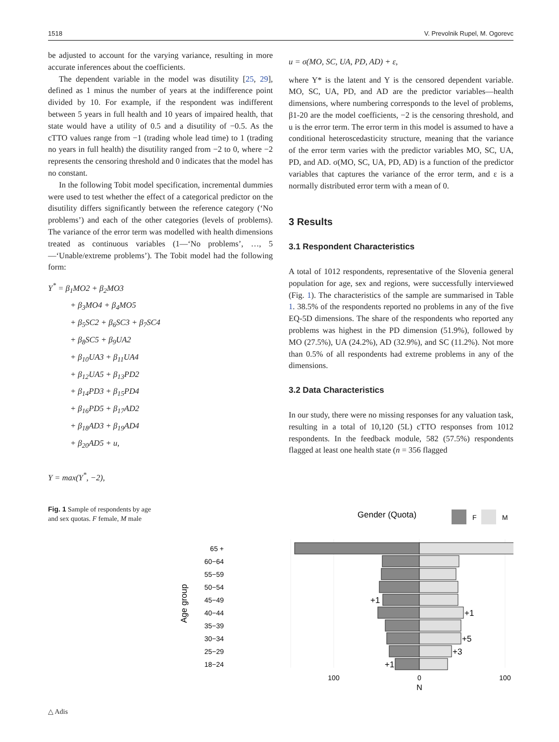1518 V. Prevolnik Rupel, M. Ogorevc
be adjusted to account for the varying variance, resulting in more accurate inferences about the coefficients.
The dependent variable in the model was disutility [25, 29], defined as 1 minus the number of years at the indifference point divided by 10. For example, if the respondent was indifferent between 5 years in full health and 10 years of impaired health, that state would have a utility of 0.5 and a disutility of −0.5. As the cTTO values range from −1 (trading whole lead time) to 1 (trading no years in full health) the disutility ranged from −2 to 0, where −2 represents the censoring threshold and 0 indicates that the model has no constant.
In the following Tobit model specification, incremental dummies were used to test whether the effect of a categorical predictor on the disutility differs significantly between the reference category (‘No problems’) and each of the other categories (levels of problems). The variance of the error term was modelled with health dimensions treated as continuous variables (1—‘No problems’, …, 5—‘Unable/extreme problems’). The Tobit model had the following form:
Y<sup>*</sup> = β<sub>1</sub>MO2 + β<sub>2</sub>MO3
+ β<sub>3</sub>MO4 + β<sub>4</sub>MO5
+ β<sub>5</sub>SC2 + β<sub>6</sub>SC3 + β<sub>7</sub>SC4
+ β<sub>8</sub>SC5 + β<sub>9</sub>UA2
+ β<sub>10</sub>UA3 + β<sub>11</sub>UA4
+ β<sub>12</sub>UA5 + β<sub>13</sub>PD2
+ β<sub>14</sub>PD3 + β<sub>15</sub>PD4
+ β<sub>16</sub>PD5 + β<sub>17</sub>AD2
+ β<sub>18</sub>AD3 + β<sub>19</sub>AD4
+ β<sub>20</sub>AD5 + u,
Y = max(Y<sup>*</sup>, −2),
u = σ(MO, SC, UA, PD, AD) + ε,
where Y* is the latent and Y is the censored dependent variable. MO, SC, UA, PD, and AD are the predictor variables—health dimensions, where numbering corresponds to the level of problems, β1-20 are the model coefficients, −2 is the censoring threshold, and u is the error term. The error term in this model is assumed to have a conditional heteroscedasticity structure, meaning that the variance of the error term varies with the predictor variables MO, SC, UA, PD, and AD. σ(MO, SC, UA, PD, AD) is a function of the predictor variables that captures the variance of the error term, and ε is a normally distributed error term with a mean of 0.
3 Results
3.1 Respondent Characteristics
A total of 1012 respondents, representative of the Slovenia general population for age, sex and regions, were successfully interviewed (Fig. 1). The characteristics of the sample are summarised in Table 1. 38.5% of the respondents reported no problems in any of the five EQ-5D dimensions. The share of the respondents who reported any problems was highest in the PD dimension (51.9%), followed by MO (27.5%), UA (24.2%), AD (32.9%), and SC (11.2%). Not more than 0.5% of all respondents had extreme problems in any of the dimensions.
3.2 Data Characteristics
In our study, there were no missing responses for any valuation task, resulting in a total of 10,120 (5L) cTTO responses from 1012 respondents. In the feedback module, 582 (57.5%) respondents flagged at least one health state (n = 356 flagged
Fig. 1 Sample of respondents by age and sex quotas. F female, M male
Gender (Quota)
F
M
65 +
60−64
55−59
50−54
45−49
40−44
35−39
30−34
25−29
18−24
Age group
+1
+1
+5
+3
+1
100
0
100
N
△ Adis